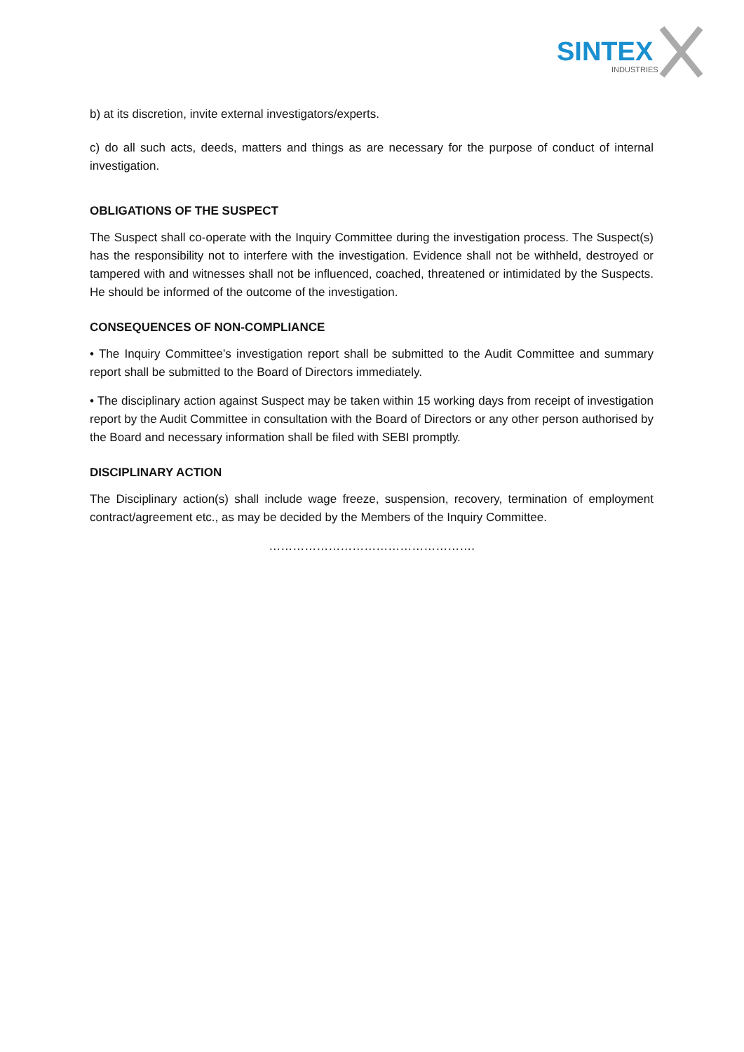SINTEX
INDUSTRIES
b) at its discretion, invite external investigators/experts.
c) do all such acts, deeds, matters and things as are necessary for the purpose of conduct of internal investigation.
OBLIGATIONS OF THE SUSPECT
The Suspect shall co-operate with the Inquiry Committee during the investigation process. The Suspect(s) has the responsibility not to interfere with the investigation. Evidence shall not be withheld, destroyed or tampered with and witnesses shall not be influenced, coached, threatened or intimidated by the Suspects. He should be informed of the outcome of the investigation.
CONSEQUENCES OF NON-COMPLIANCE
• The Inquiry Committee’s investigation report shall be submitted to the Audit Committee and summary report shall be submitted to the Board of Directors immediately.
• The disciplinary action against Suspect may be taken within 15 working days from receipt of investigation report by the Audit Committee in consultation with the Board of Directors or any other person authorised by the Board and necessary information shall be filed with SEBI promptly.
DISCIPLINARY ACTION
The Disciplinary action(s) shall include wage freeze, suspension, recovery, termination of employment contract/agreement etc., as may be decided by the Members of the Inquiry Committee.
…………………………………………….